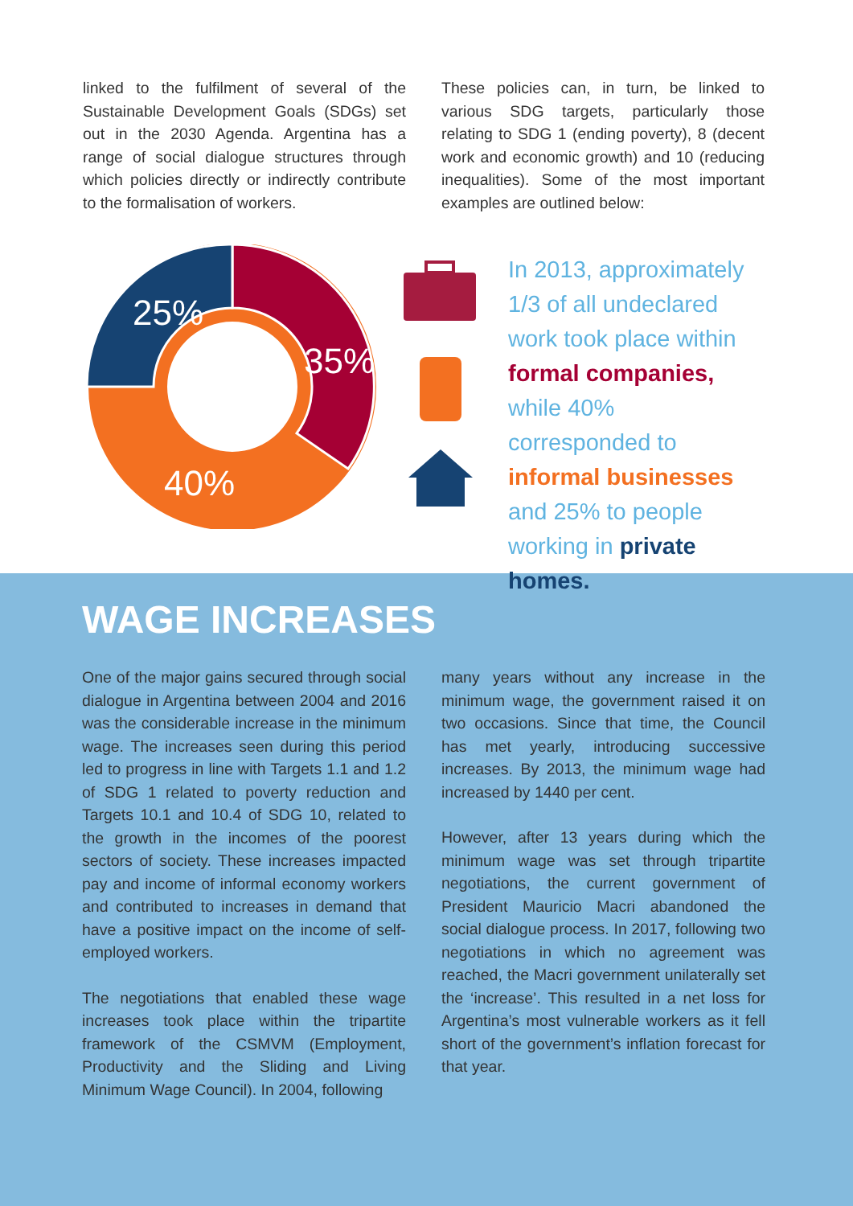linked to the fulfilment of several of the Sustainable Development Goals (SDGs) set out in the 2030 Agenda. Argentina has a range of social dialogue structures through which policies directly or indirectly contribute to the formalisation of workers.
These policies can, in turn, be linked to various SDG targets, particularly those relating to SDG 1 (ending poverty), 8 (decent work and economic growth) and 10 (reducing inequalities). Some of the most important examples are outlined below:
25%
35%
40%
In 2013, approximately 1/3 of all undeclared work took place within formal companies, while 40% corresponded to informal businesses and 25% to people working in private homes.
WAGE INCREASES
One of the major gains secured through social dialogue in Argentina between 2004 and 2016 was the considerable increase in the minimum wage. The increases seen during this period led to progress in line with Targets 1.1 and 1.2 of SDG 1 related to poverty reduction and Targets 10.1 and 10.4 of SDG 10, related to the growth in the incomes of the poorest sectors of society. These increases impacted pay and income of informal economy workers and contributed to increases in demand that have a positive impact on the income of self-employed workers.
The negotiations that enabled these wage increases took place within the tripartite framework of the CSMVM (Employment, Productivity and the Sliding and Living Minimum Wage Council). In 2004, following
many years without any increase in the minimum wage, the government raised it on two occasions. Since that time, the Council has met yearly, introducing successive increases. By 2013, the minimum wage had increased by 1440 per cent.
However, after 13 years during which the minimum wage was set through tripartite negotiations, the current government of President Mauricio Macri abandoned the social dialogue process. In 2017, following two negotiations in which no agreement was reached, the Macri government unilaterally set the ‘increase’. This resulted in a net loss for Argentina’s most vulnerable workers as it fell short of the government’s inflation forecast for that year.